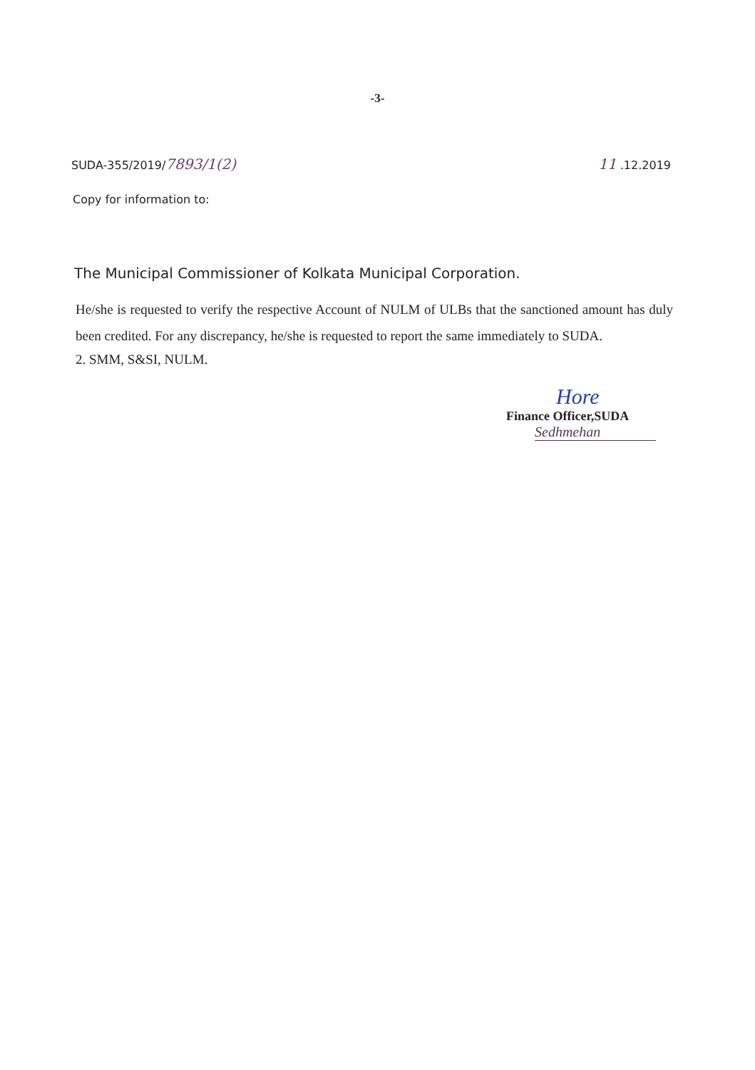-3-
SUDA-355/2019/7893/1(2) 11 .12.2019
Copy for information to:
The Municipal Commissioner of Kolkata Municipal Corporation.
He/she is requested to verify the respective Account of NULM of ULBs that the sanctioned amount has duly been credited. For any discrepancy, he/she is requested to report the same immediately to SUDA.
2. SMM, S&SI, NULM.
Hore
Finance Officer,SUDA
Sedhmehan